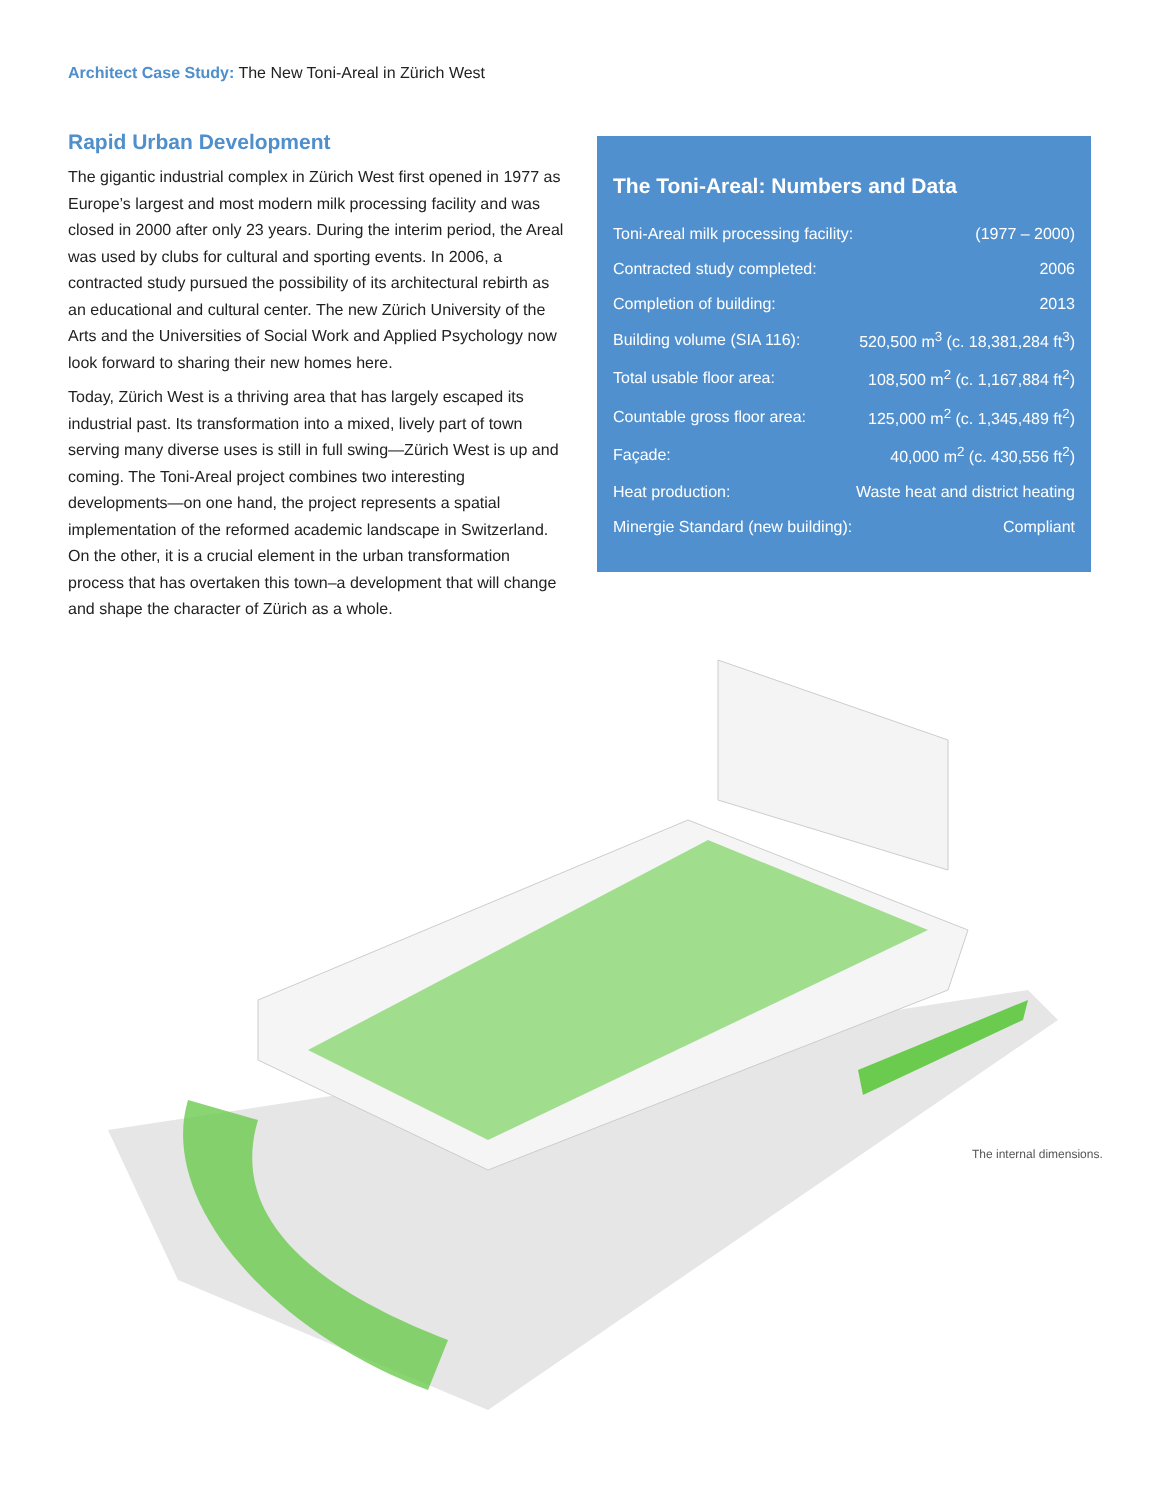Architect Case Study: The New Toni-Areal in Zürich West
Rapid Urban Development
The gigantic industrial complex in Zürich West first opened in 1977 as Europe’s largest and most modern milk processing facility and was closed in 2000 after only 23 years. During the interim period, the Areal was used by clubs for cultural and sporting events. In 2006, a contracted study pursued the possibility of its architectural rebirth as an educational and cultural center. The new Zürich University of the Arts and the Universities of Social Work and Applied Psychology now look forward to sharing their new homes here.
Today, Zürich West is a thriving area that has largely escaped its industrial past. Its transformation into a mixed, lively part of town serving many diverse uses is still in full swing—Zürich West is up and coming. The Toni-Areal project combines two interesting developments—on one hand, the project represents a spatial implementation of the reformed academic landscape in Switzerland. On the other, it is a crucial element in the urban transformation process that has overtaken this town–a development that will change and shape the character of Zürich as a whole.
The Toni-Areal: Numbers and Data
| Toni-Areal milk processing facility: | (1977 – 2000) |
| Contracted study completed: | 2006 |
| Completion of building: | 2013 |
| Building volume (SIA 116): | 520,500 m<sup>3</sup> (c. 18,381,284 ft<sup>3</sup>) |
| Total usable floor area: | 108,500 m<sup>2</sup> (c. 1,167,884 ft<sup>2</sup>) |
| Countable gross floor area: | 125,000 m<sup>2</sup> (c. 1,345,489 ft<sup>2</sup>) |
| Façade: | 40,000 m<sup>2</sup> (c. 430,556 ft<sup>2</sup>) |
| Heat production: | Waste heat and district heating |
| Minergie Standard (new building): | Compliant |
The internal dimensions.